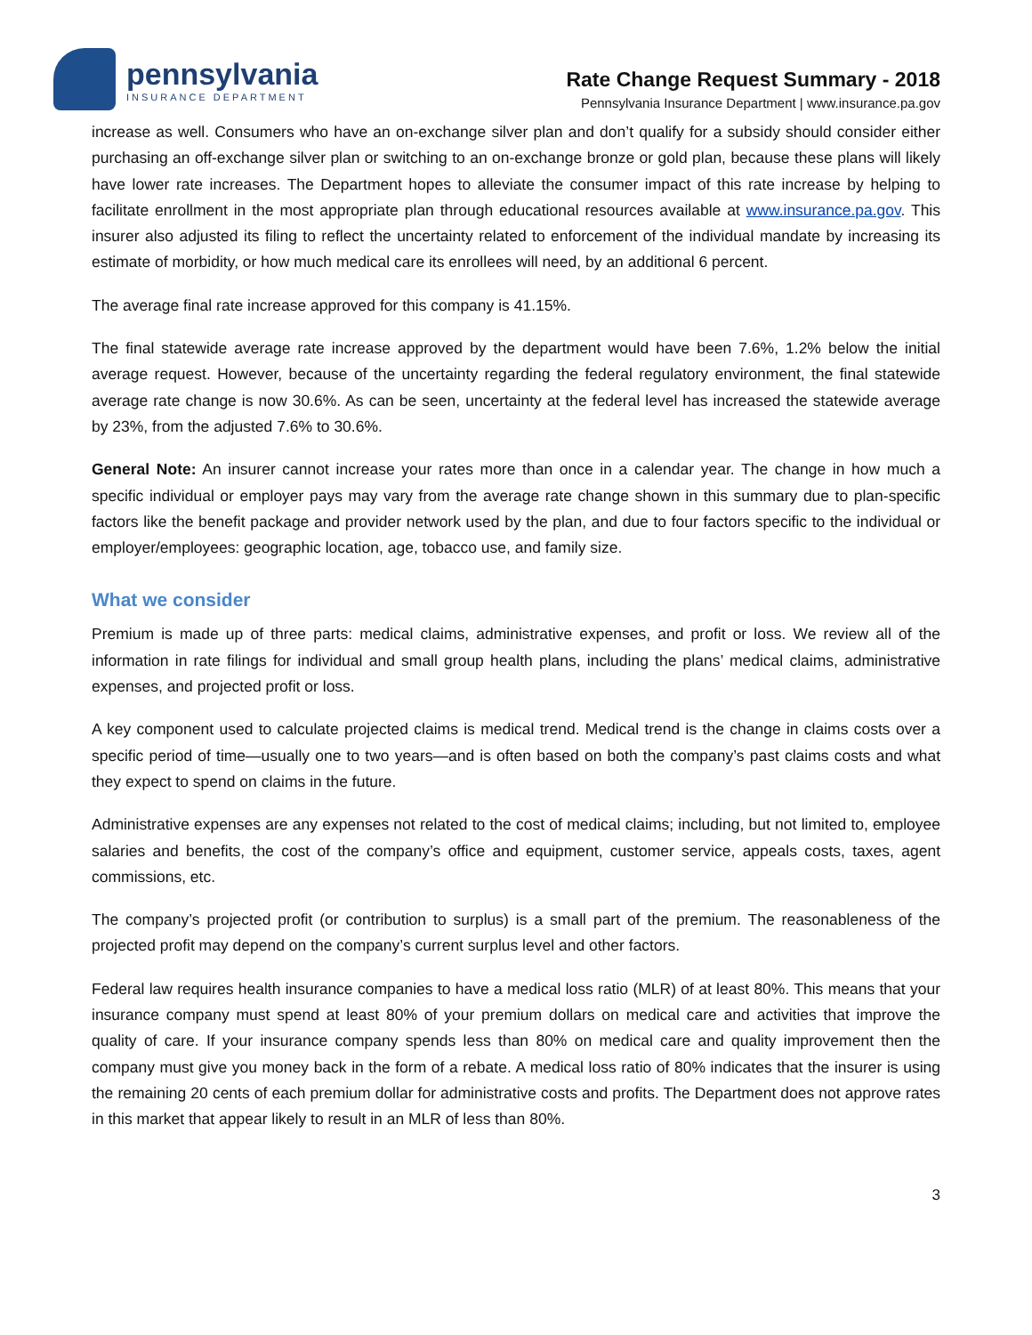pennsylvania
INSURANCE DEPARTMENT
Rate Change Request Summary - 2018
Pennsylvania Insurance Department | www.insurance.pa.gov
increase as well. Consumers who have an on-exchange silver plan and don’t qualify for a subsidy should consider either purchasing an off-exchange silver plan or switching to an on-exchange bronze or gold plan, because these plans will likely have lower rate increases. The Department hopes to alleviate the consumer impact of this rate increase by helping to facilitate enrollment in the most appropriate plan through educational resources available at www.insurance.pa.gov. This insurer also adjusted its filing to reflect the uncertainty related to enforcement of the individual mandate by increasing its estimate of morbidity, or how much medical care its enrollees will need, by an additional 6 percent.
The average final rate increase approved for this company is 41.15%.
The final statewide average rate increase approved by the department would have been 7.6%, 1.2% below the initial average request. However, because of the uncertainty regarding the federal regulatory environment, the final statewide average rate change is now 30.6%. As can be seen, uncertainty at the federal level has increased the statewide average by 23%, from the adjusted 7.6% to 30.6%.
General Note: An insurer cannot increase your rates more than once in a calendar year. The change in how much a specific individual or employer pays may vary from the average rate change shown in this summary due to plan-specific factors like the benefit package and provider network used by the plan, and due to four factors specific to the individual or employer/employees: geographic location, age, tobacco use, and family size.
What we consider
Premium is made up of three parts: medical claims, administrative expenses, and profit or loss. We review all of the information in rate filings for individual and small group health plans, including the plans’ medical claims, administrative expenses, and projected profit or loss.
A key component used to calculate projected claims is medical trend. Medical trend is the change in claims costs over a specific period of time—usually one to two years—and is often based on both the company’s past claims costs and what they expect to spend on claims in the future.
Administrative expenses are any expenses not related to the cost of medical claims; including, but not limited to, employee salaries and benefits, the cost of the company’s office and equipment, customer service, appeals costs, taxes, agent commissions, etc.
The company’s projected profit (or contribution to surplus) is a small part of the premium. The reasonableness of the projected profit may depend on the company’s current surplus level and other factors.
Federal law requires health insurance companies to have a medical loss ratio (MLR) of at least 80%. This means that your insurance company must spend at least 80% of your premium dollars on medical care and activities that improve the quality of care. If your insurance company spends less than 80% on medical care and quality improvement then the company must give you money back in the form of a rebate. A medical loss ratio of 80% indicates that the insurer is using the remaining 20 cents of each premium dollar for administrative costs and profits. The Department does not approve rates in this market that appear likely to result in an MLR of less than 80%.
3